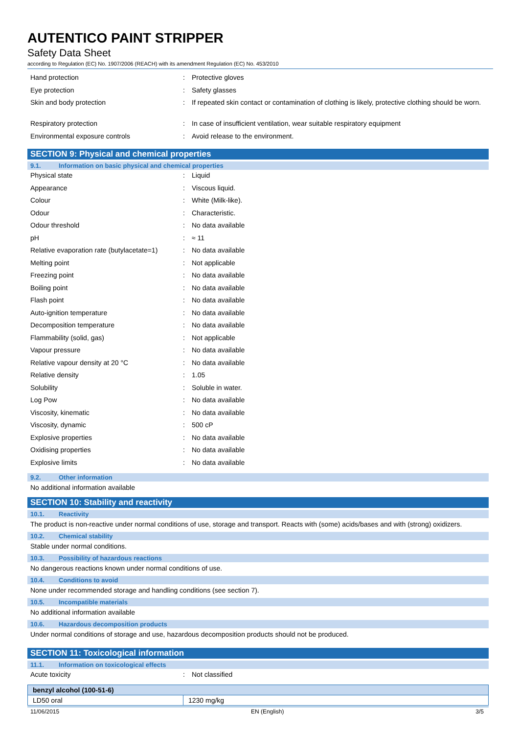AUTENTICO PAINT STRIPPER
Safety Data Sheet
according to Regulation (EC) No. 1907/2006 (REACH) with its amendment Regulation (EC) No. 453/2010
| Hand protection | : | Protective gloves |
| Eye protection | : | Safety glasses |
| Skin and body protection | : | If repeated skin contact or contamination of clothing is likely, protective clothing should be worn. |
| Respiratory protection | : | In case of insufficient ventilation, wear suitable respiratory equipment |
| Environmental exposure controls | : | Avoid release to the environment. |
SECTION 9: Physical and chemical properties
9.1. Information on basic physical and chemical properties
| Physical state | : | Liquid |
| Appearance | : | Viscous liquid. |
| Colour | : | White (Milk-like). |
| Odour | : | Characteristic. |
| Odour threshold | : | No data available |
| pH | : | ≈ 11 |
| Relative evaporation rate (butylacetate=1) | : | No data available |
| Melting point | : | Not applicable |
| Freezing point | : | No data available |
| Boiling point | : | No data available |
| Flash point | : | No data available |
| Auto-ignition temperature | : | No data available |
| Decomposition temperature | : | No data available |
| Flammability (solid, gas) | : | Not applicable |
| Vapour pressure | : | No data available |
| Relative vapour density at 20 °C | : | No data available |
| Relative density | : | 1.05 |
| Solubility | : | Soluble in water. |
| Log Pow | : | No data available |
| Viscosity, kinematic | : | No data available |
| Viscosity, dynamic | : | 500 cP |
| Explosive properties | : | No data available |
| Oxidising properties | : | No data available |
| Explosive limits | : | No data available |
9.2. Other information
No additional information available
SECTION 10: Stability and reactivity
10.1. Reactivity
The product is non-reactive under normal conditions of use, storage and transport. Reacts with (some) acids/bases and with (strong) oxidizers.
10.2. Chemical stability
Stable under normal conditions.
10.3. Possibility of hazardous reactions
No dangerous reactions known under normal conditions of use.
10.4. Conditions to avoid
None under recommended storage and handling conditions (see section 7).
10.5. Incompatible materials
No additional information available
10.6. Hazardous decomposition products
Under normal conditions of storage and use, hazardous decomposition products should not be produced.
SECTION 11: Toxicological information
11.1. Information on toxicological effects
| Acute toxicity | : | Not classified |
| benzyl alcohol (100-51-6) | |
| --- | --- |
| LD50 oral | 1230 mg/kg |
11/06/2015 EN (English) 3/5